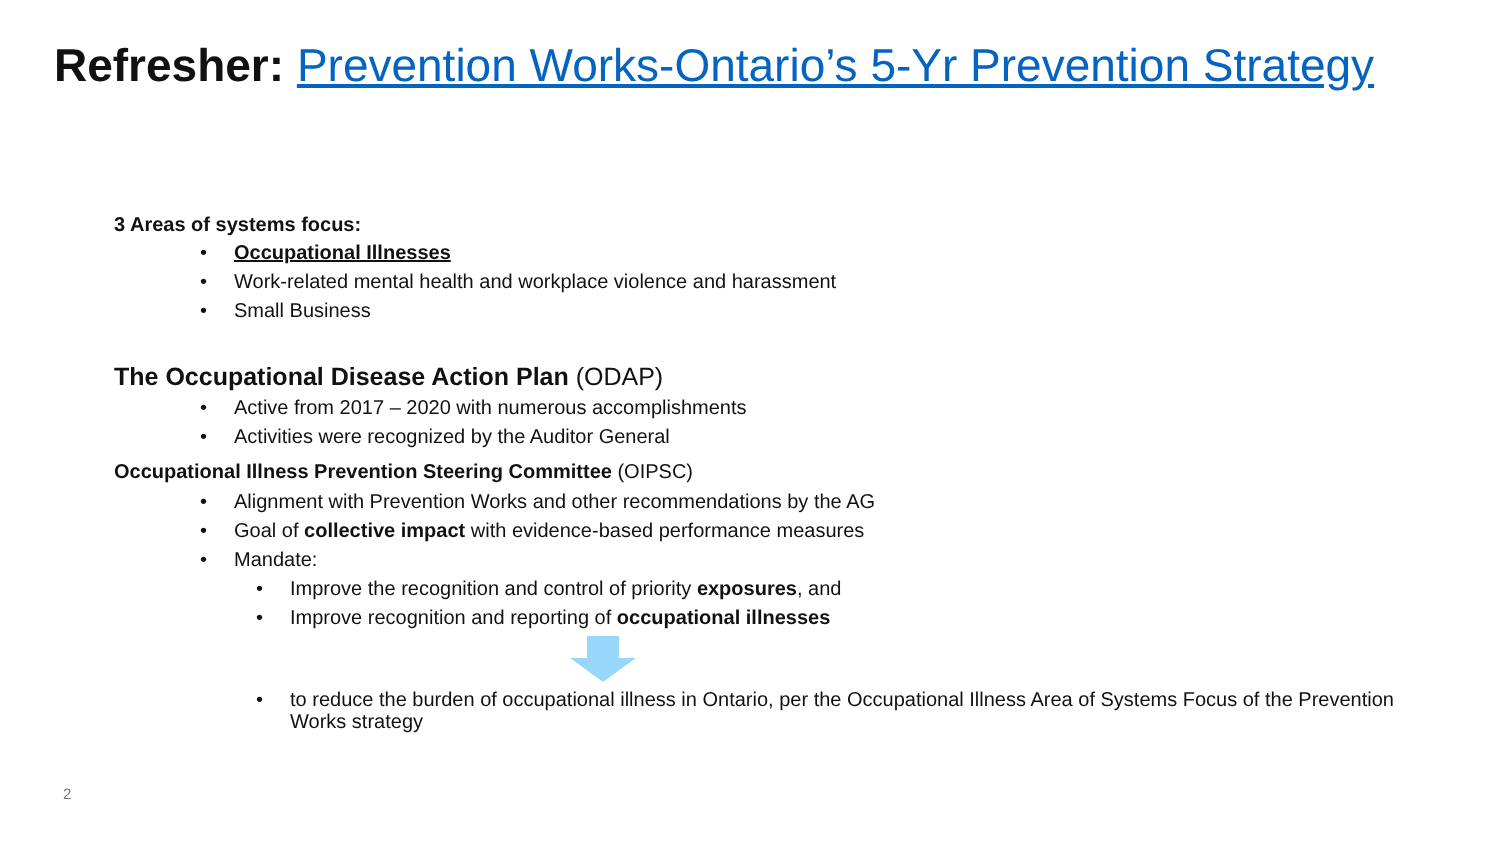Refresher: Prevention Works-Ontario’s 5-Yr Prevention Strategy
3 Areas of systems focus:
Occupational Illnesses
Work-related mental health and workplace violence and harassment
Small Business
The Occupational Disease Action Plan (ODAP)
Active from 2017 – 2020 with numerous accomplishments
Activities were recognized by the Auditor General
Occupational Illness Prevention Steering Committee (OIPSC)
Alignment with Prevention Works and other recommendations by the AG
Goal of collective impact with evidence-based performance measures
Mandate:
Improve the recognition and control of priority exposures, and
Improve recognition and reporting of occupational illnesses
to reduce the burden of occupational illness in Ontario, per the Occupational Illness Area of Systems Focus of the Prevention Works strategy
2